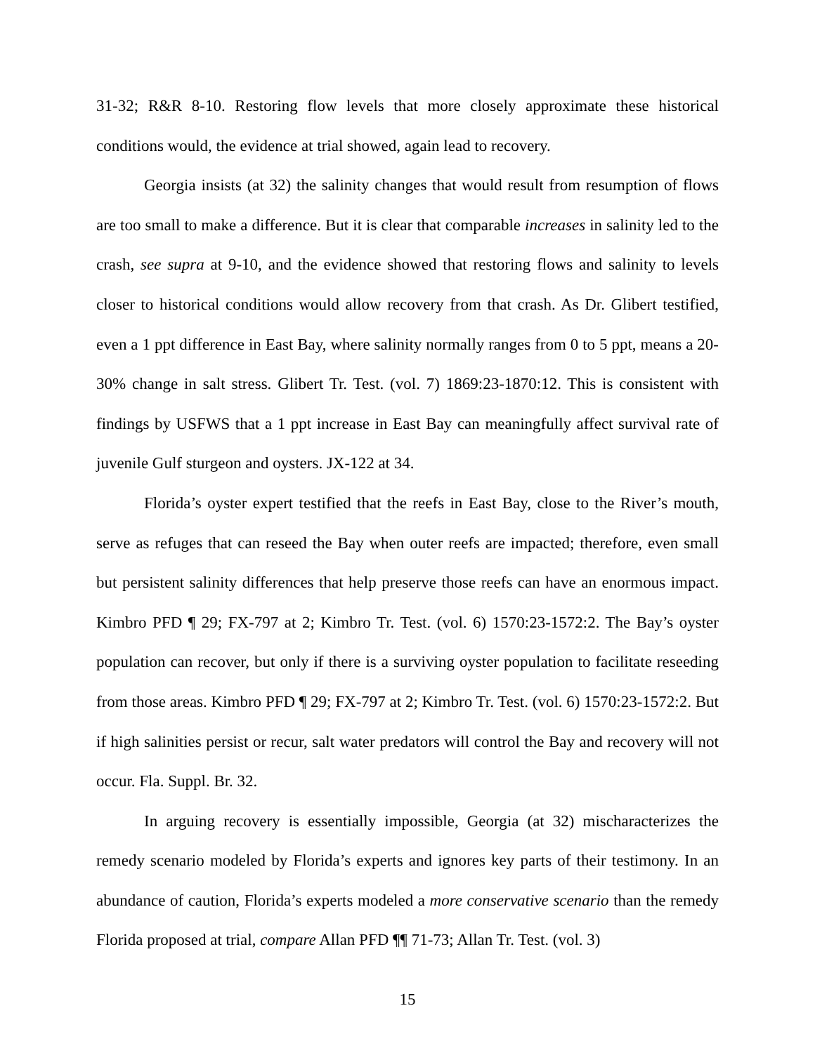31-32; R&R 8-10. Restoring flow levels that more closely approximate these historical conditions would, the evidence at trial showed, again lead to recovery.
Georgia insists (at 32) the salinity changes that would result from resumption of flows are too small to make a difference. But it is clear that comparable increases in salinity led to the crash, see supra at 9-10, and the evidence showed that restoring flows and salinity to levels closer to historical conditions would allow recovery from that crash. As Dr. Glibert testified, even a 1 ppt difference in East Bay, where salinity normally ranges from 0 to 5 ppt, means a 20-30% change in salt stress. Glibert Tr. Test. (vol. 7) 1869:23-1870:12. This is consistent with findings by USFWS that a 1 ppt increase in East Bay can meaningfully affect survival rate of juvenile Gulf sturgeon and oysters. JX-122 at 34.
Florida’s oyster expert testified that the reefs in East Bay, close to the River’s mouth, serve as refuges that can reseed the Bay when outer reefs are impacted; therefore, even small but persistent salinity differences that help preserve those reefs can have an enormous impact. Kimbro PFD ¶ 29; FX-797 at 2; Kimbro Tr. Test. (vol. 6) 1570:23-1572:2. The Bay’s oyster population can recover, but only if there is a surviving oyster population to facilitate reseeding from those areas. Kimbro PFD ¶ 29; FX-797 at 2; Kimbro Tr. Test. (vol. 6) 1570:23-1572:2. But if high salinities persist or recur, salt water predators will control the Bay and recovery will not occur. Fla. Suppl. Br. 32.
In arguing recovery is essentially impossible, Georgia (at 32) mischaracterizes the remedy scenario modeled by Florida’s experts and ignores key parts of their testimony. In an abundance of caution, Florida’s experts modeled a more conservative scenario than the remedy Florida proposed at trial, compare Allan PFD ¶¶ 71-73; Allan Tr. Test. (vol. 3)
15